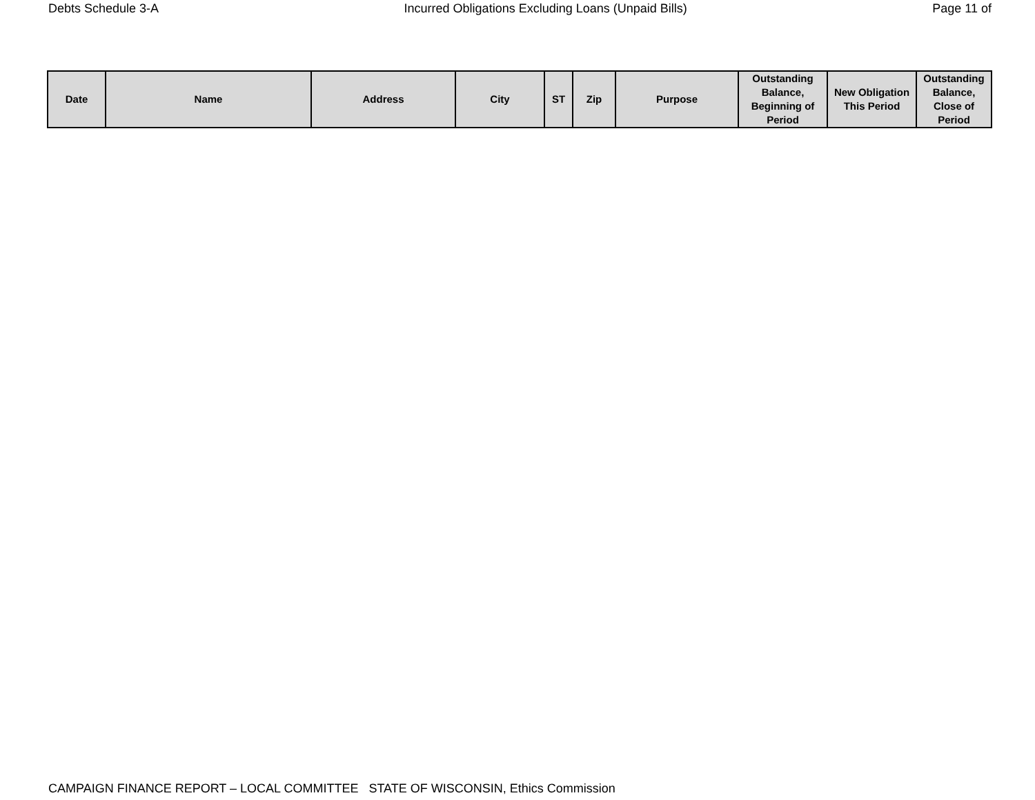Debts Schedule 3-A Incurred Obligations Excluding Loans (Unpaid Bills) Page 11 of
| Date | Name | Address | City | ST | Zip | Purpose | Outstanding Balance, Beginning of Period | New Obligation This Period | Outstanding Balance, Close of Period |
| --- | --- | --- | --- | --- | --- | --- | --- | --- | --- |
CAMPAIGN FINANCE REPORT – LOCAL COMMITTEE STATE OF WISCONSIN, Ethics Commission